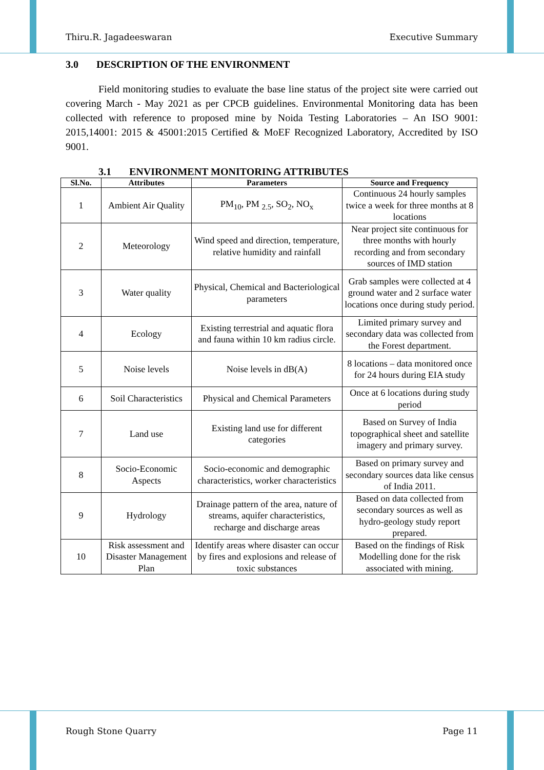Thiru.R. Jagadeeswaran Executive Summary
3.0 DESCRIPTION OF THE ENVIRONMENT
Field monitoring studies to evaluate the base line status of the project site were carried out covering March - May 2021 as per CPCB guidelines. Environmental Monitoring data has been collected with reference to proposed mine by Noida Testing Laboratories – An ISO 9001: 2015,14001: 2015 & 45001:2015 Certified & MoEF Recognized Laboratory, Accredited by ISO 9001.
3.1 ENVIRONMENT MONITORING ATTRIBUTES
| Sl.No. | Attributes | Parameters | Source and Frequency |
| --- | --- | --- | --- |
| 1 | Ambient Air Quality | PM<sub>10</sub>, PM <sub>2.5</sub>, SO<sub>2</sub>, NO<sub>x</sub> | Continuous 24 hourly samples twice a week for three months at 8 locations |
| 2 | Meteorology | Wind speed and direction, temperature, relative humidity and rainfall | Near project site continuous for three months with hourly recording and from secondary sources of IMD station |
| 3 | Water quality | Physical, Chemical and Bacteriological parameters | Grab samples were collected at 4 ground water and 2 surface water locations once during study period. |
| 4 | Ecology | Existing terrestrial and aquatic flora and fauna within 10 km radius circle. | Limited primary survey and secondary data was collected from the Forest department. |
| 5 | Noise levels | Noise levels in dB(A) | 8 locations – data monitored once for 24 hours during EIA study |
| 6 | Soil Characteristics | Physical and Chemical Parameters | Once at 6 locations during study period |
| 7 | Land use | Existing land use for different categories | Based on Survey of India topographical sheet and satellite imagery and primary survey. |
| 8 | Socio-Economic Aspects | Socio-economic and demographic characteristics, worker characteristics | Based on primary survey and secondary sources data like census of India 2011. |
| 9 | Hydrology | Drainage pattern of the area, nature of streams, aquifer characteristics, recharge and discharge areas | Based on data collected from secondary sources as well as hydro-geology study report prepared. |
| 10 | Risk assessment and Disaster Management Plan | Identify areas where disaster can occur by fires and explosions and release of toxic substances | Based on the findings of Risk Modelling done for the risk associated with mining. |
Rough Stone Quarry Page 11